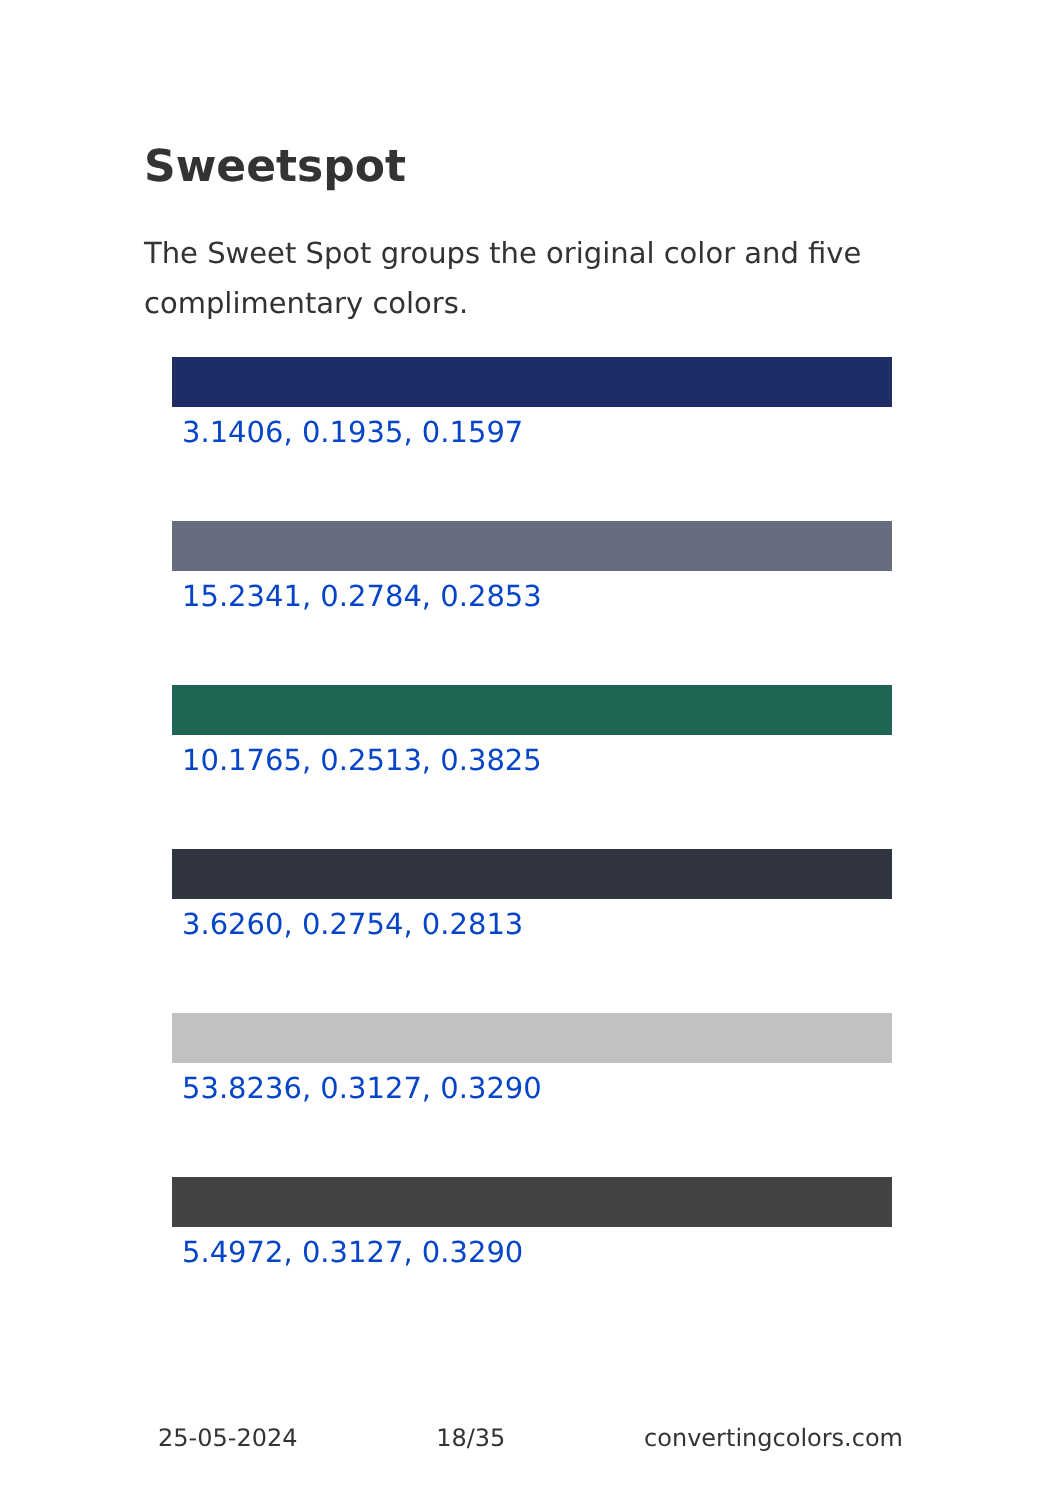Sweetspot
The Sweet Spot groups the original color and five complimentary colors.
3.1406, 0.1935, 0.1597
15.2341, 0.2784, 0.2853
10.1765, 0.2513, 0.3825
3.6260, 0.2754, 0.2813
53.8236, 0.3127, 0.3290
5.4972, 0.3127, 0.3290
25-05-2024 18/35 convertingcolors.com